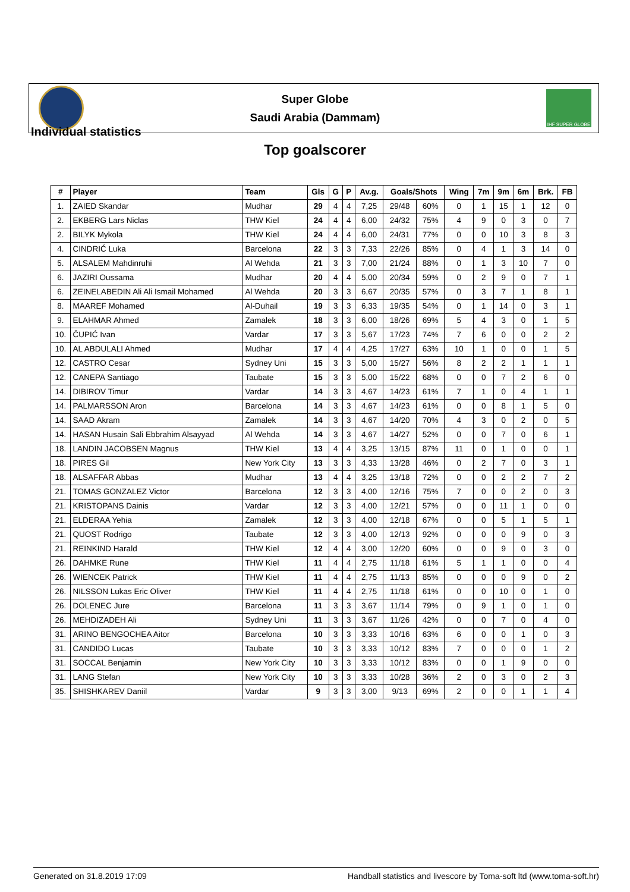Super Globe
Saudi Arabia (Dammam)
IHF SUPER GLOBE
Individual statistics
Top goalscorer
| # | Player | Team | Gls | G | P | Av.g. | Goals/Shots | | Wing | 7m | 9m | 6m | Brk. | FB |
| --- | --- | --- | --- | --- | --- | --- | --- | --- | --- | --- | --- | --- | --- | --- |
| 1. | ZAIED Skandar | Mudhar | 29 | 4 | 4 | 7,25 | 29/48 | 60% | 0 | 1 | 15 | 1 | 12 | 0 |
| 2. | EKBERG Lars Niclas | THW Kiel | 24 | 4 | 4 | 6,00 | 24/32 | 75% | 4 | 9 | 0 | 3 | 0 | 7 |
| 2. | BILYK Mykola | THW Kiel | 24 | 4 | 4 | 6,00 | 24/31 | 77% | 0 | 0 | 10 | 3 | 8 | 3 |
| 4. | CINDRIĆ Luka | Barcelona | 22 | 3 | 3 | 7,33 | 22/26 | 85% | 0 | 4 | 1 | 3 | 14 | 0 |
| 5. | ALSALEM Mahdinruhi | Al Wehda | 21 | 3 | 3 | 7,00 | 21/24 | 88% | 0 | 1 | 3 | 10 | 7 | 0 |
| 6. | JAZIRI Oussama | Mudhar | 20 | 4 | 4 | 5,00 | 20/34 | 59% | 0 | 2 | 9 | 0 | 7 | 1 |
| 6. | ZEINELABEDIN Ali Ali Ismail Mohamed | Al Wehda | 20 | 3 | 3 | 6,67 | 20/35 | 57% | 0 | 3 | 7 | 1 | 8 | 1 |
| 8. | MAAREF Mohamed | Al-Duhail | 19 | 3 | 3 | 6,33 | 19/35 | 54% | 0 | 1 | 14 | 0 | 3 | 1 |
| 9. | ELAHMAR Ahmed | Zamalek | 18 | 3 | 3 | 6,00 | 18/26 | 69% | 5 | 4 | 3 | 0 | 1 | 5 |
| 10. | ČUPIĆ Ivan | Vardar | 17 | 3 | 3 | 5,67 | 17/23 | 74% | 7 | 6 | 0 | 0 | 2 | 2 |
| 10. | AL ABDULALI Ahmed | Mudhar | 17 | 4 | 4 | 4,25 | 17/27 | 63% | 10 | 1 | 0 | 0 | 1 | 5 |
| 12. | CASTRO Cesar | Sydney Uni | 15 | 3 | 3 | 5,00 | 15/27 | 56% | 8 | 2 | 2 | 1 | 1 | 1 |
| 12. | CANEPA Santiago | Taubate | 15 | 3 | 3 | 5,00 | 15/22 | 68% | 0 | 0 | 7 | 2 | 6 | 0 |
| 14. | DIBIROV Timur | Vardar | 14 | 3 | 3 | 4,67 | 14/23 | 61% | 7 | 1 | 0 | 4 | 1 | 1 |
| 14. | PALMARSSON Aron | Barcelona | 14 | 3 | 3 | 4,67 | 14/23 | 61% | 0 | 0 | 8 | 1 | 5 | 0 |
| 14. | SAAD Akram | Zamalek | 14 | 3 | 3 | 4,67 | 14/20 | 70% | 4 | 3 | 0 | 2 | 0 | 5 |
| 14. | HASAN Husain Sali Ebbrahim Alsayyad | Al Wehda | 14 | 3 | 3 | 4,67 | 14/27 | 52% | 0 | 0 | 7 | 0 | 6 | 1 |
| 18. | LANDIN JACOBSEN Magnus | THW Kiel | 13 | 4 | 4 | 3,25 | 13/15 | 87% | 11 | 0 | 1 | 0 | 0 | 1 |
| 18. | PIRES Gil | New York City | 13 | 3 | 3 | 4,33 | 13/28 | 46% | 0 | 2 | 7 | 0 | 3 | 1 |
| 18. | ALSAFFAR Abbas | Mudhar | 13 | 4 | 4 | 3,25 | 13/18 | 72% | 0 | 0 | 2 | 2 | 7 | 2 |
| 21. | TOMAS GONZALEZ Victor | Barcelona | 12 | 3 | 3 | 4,00 | 12/16 | 75% | 7 | 0 | 0 | 2 | 0 | 3 |
| 21. | KRISTOPANS Dainis | Vardar | 12 | 3 | 3 | 4,00 | 12/21 | 57% | 0 | 0 | 11 | 1 | 0 | 0 |
| 21. | ELDERAA Yehia | Zamalek | 12 | 3 | 3 | 4,00 | 12/18 | 67% | 0 | 0 | 5 | 1 | 5 | 1 |
| 21. | QUOST Rodrigo | Taubate | 12 | 3 | 3 | 4,00 | 12/13 | 92% | 0 | 0 | 0 | 9 | 0 | 3 |
| 21. | REINKIND Harald | THW Kiel | 12 | 4 | 4 | 3,00 | 12/20 | 60% | 0 | 0 | 9 | 0 | 3 | 0 |
| 26. | DAHMKE Rune | THW Kiel | 11 | 4 | 4 | 2,75 | 11/18 | 61% | 5 | 1 | 1 | 0 | 0 | 4 |
| 26. | WIENCEK Patrick | THW Kiel | 11 | 4 | 4 | 2,75 | 11/13 | 85% | 0 | 0 | 0 | 9 | 0 | 2 |
| 26. | NILSSON Lukas Eric Oliver | THW Kiel | 11 | 4 | 4 | 2,75 | 11/18 | 61% | 0 | 0 | 10 | 0 | 1 | 0 |
| 26. | DOLENEC Jure | Barcelona | 11 | 3 | 3 | 3,67 | 11/14 | 79% | 0 | 9 | 1 | 0 | 1 | 0 |
| 26. | MEHDIZADEH Ali | Sydney Uni | 11 | 3 | 3 | 3,67 | 11/26 | 42% | 0 | 0 | 7 | 0 | 4 | 0 |
| 31. | ARINO BENGOCHEA Aitor | Barcelona | 10 | 3 | 3 | 3,33 | 10/16 | 63% | 6 | 0 | 0 | 1 | 0 | 3 |
| 31. | CANDIDO Lucas | Taubate | 10 | 3 | 3 | 3,33 | 10/12 | 83% | 7 | 0 | 0 | 0 | 1 | 2 |
| 31. | SOCCAL Benjamin | New York City | 10 | 3 | 3 | 3,33 | 10/12 | 83% | 0 | 0 | 1 | 9 | 0 | 0 |
| 31. | LANG Stefan | New York City | 10 | 3 | 3 | 3,33 | 10/28 | 36% | 2 | 0 | 3 | 0 | 2 | 3 |
| 35. | SHISHKAREV Daniil | Vardar | 9 | 3 | 3 | 3,00 | 9/13 | 69% | 2 | 0 | 0 | 1 | 1 | 4 |
Generated on 31.8.2019 17:09 Handball statistics and livescore by Toma-soft ltd (www.toma-soft.hr)